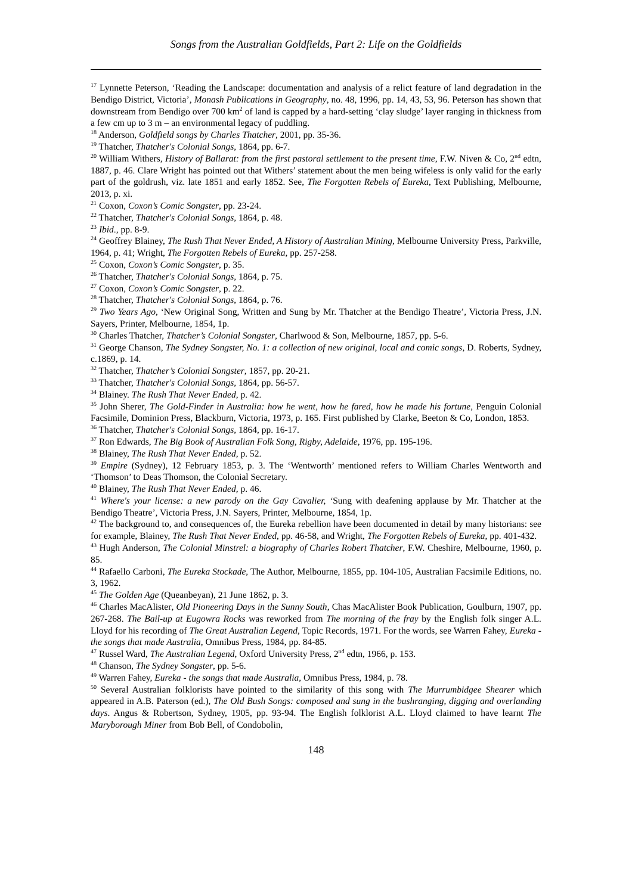Songs from the Australian Goldfields, Part 2: Life on the Goldfields
<sup>17</sup> Lynnette Peterson, ‘Reading the Landscape: documentation and analysis of a relict feature of land degradation in the Bendigo District, Victoria’, Monash Publications in Geography, no. 48, 1996, pp. 14, 43, 53, 96. Peterson has shown that downstream from Bendigo over 700 km<sup>2</sup> of land is capped by a hard-setting ‘clay sludge’ layer ranging in thickness from a few cm up to 3 m – an environmental legacy of puddling.
<sup>18</sup> Anderson, Goldfield songs by Charles Thatcher, 2001, pp. 35-36.
<sup>19</sup> Thatcher, Thatcher's Colonial Songs, 1864, pp. 6-7.
<sup>20</sup> William Withers, History of Ballarat: from the first pastoral settlement to the present time, F.W. Niven & Co, 2<sup>nd</sup> edtn, 1887, p. 46. Clare Wright has pointed out that Withers’ statement about the men being wifeless is only valid for the early part of the goldrush, viz. late 1851 and early 1852. See, The Forgotten Rebels of Eureka, Text Publishing, Melbourne, 2013, p. xi.
<sup>21</sup> Coxon, Coxon’s Comic Songster, pp. 23-24.
<sup>22</sup> Thatcher, Thatcher's Colonial Songs, 1864, p. 48.
<sup>23</sup> Ibid., pp. 8-9.
<sup>24</sup> Geoffrey Blainey, The Rush That Never Ended, A History of Australian Mining, Melbourne University Press, Parkville, 1964, p. 41; Wright, The Forgotten Rebels of Eureka, pp. 257-258.
<sup>25</sup> Coxon, Coxon’s Comic Songster, p. 35.
<sup>26</sup> Thatcher, Thatcher's Colonial Songs, 1864, p. 75.
<sup>27</sup> Coxon, Coxon’s Comic Songster, p. 22.
<sup>28</sup> Thatcher, Thatcher's Colonial Songs, 1864, p. 76.
<sup>29</sup> Two Years Ago, ‘New Original Song, Written and Sung by Mr. Thatcher at the Bendigo Theatre’, Victoria Press, J.N. Sayers, Printer, Melbourne, 1854, 1p.
<sup>30</sup> Charles Thatcher, Thatcher’s Colonial Songster, Charlwood & Son, Melbourne, 1857, pp. 5-6.
<sup>31</sup> George Chanson, The Sydney Songster, No. 1: a collection of new original, local and comic songs, D. Roberts, Sydney, c.1869, p. 14.
<sup>32</sup> Thatcher, Thatcher’s Colonial Songster, 1857, pp. 20-21.
<sup>33</sup> Thatcher, Thatcher's Colonial Songs, 1864, pp. 56-57.
<sup>34</sup> Blainey. The Rush That Never Ended, p. 42.
<sup>35</sup> John Sherer, The Gold-Finder in Australia: how he went, how he fared, how he made his fortune, Penguin Colonial Facsimile, Dominion Press, Blackburn, Victoria, 1973, p. 165. First published by Clarke, Beeton & Co, London, 1853.
<sup>36</sup> Thatcher, Thatcher's Colonial Songs, 1864, pp. 16-17.
<sup>37</sup> Ron Edwards, The Big Book of Australian Folk Song, Rigby, Adelaide, 1976, pp. 195-196.
<sup>38</sup> Blainey, The Rush That Never Ended, p. 52.
<sup>39</sup> Empire (Sydney), 12 February 1853, p. 3. The ‘Wentworth’ mentioned refers to William Charles Wentworth and ‘Thomson’ to Deas Thomson, the Colonial Secretary.
<sup>40</sup> Blainey, The Rush That Never Ended, p. 46.
<sup>41</sup> Where's your license: a new parody on the Gay Cavalier, ‘Sung with deafening applause by Mr. Thatcher at the Bendigo Theatre’, Victoria Press, J.N. Sayers, Printer, Melbourne, 1854, 1p.
<sup>42</sup> The background to, and consequences of, the Eureka rebellion have been documented in detail by many historians: see for example, Blainey, The Rush That Never Ended, pp. 46-58, and Wright, The Forgotten Rebels of Eureka, pp. 401-432.
<sup>43</sup> Hugh Anderson, The Colonial Minstrel: a biography of Charles Robert Thatcher, F.W. Cheshire, Melbourne, 1960, p. 85.
<sup>44</sup> Rafaello Carboni, The Eureka Stockade, The Author, Melbourne, 1855, pp. 104-105, Australian Facsimile Editions, no. 3, 1962.
<sup>45</sup> The Golden Age (Queanbeyan), 21 June 1862, p. 3.
<sup>46</sup> Charles MacAlister, Old Pioneering Days in the Sunny South, Chas MacAlister Book Publication, Goulburn, 1907, pp. 267-268. The Bail-up at Eugowra Rocks was reworked from The morning of the fray by the English folk singer A.L. Lloyd for his recording of The Great Australian Legend, Topic Records, 1971. For the words, see Warren Fahey, Eureka - the songs that made Australia, Omnibus Press, 1984, pp. 84-85.
<sup>47</sup> Russel Ward, The Australian Legend, Oxford University Press, 2<sup>nd</sup> edtn, 1966, p. 153.
<sup>48</sup> Chanson, The Sydney Songster, pp. 5-6.
<sup>49</sup> Warren Fahey, Eureka - the songs that made Australia, Omnibus Press, 1984, p. 78.
<sup>50</sup> Several Australian folklorists have pointed to the similarity of this song with The Murrumbidgee Shearer which appeared in A.B. Paterson (ed.), The Old Bush Songs: composed and sung in the bushranging, digging and overlanding days. Angus & Robertson, Sydney, 1905, pp. 93-94. The English folklorist A.L. Lloyd claimed to have learnt The Maryborough Miner from Bob Bell, of Condobolin,
148